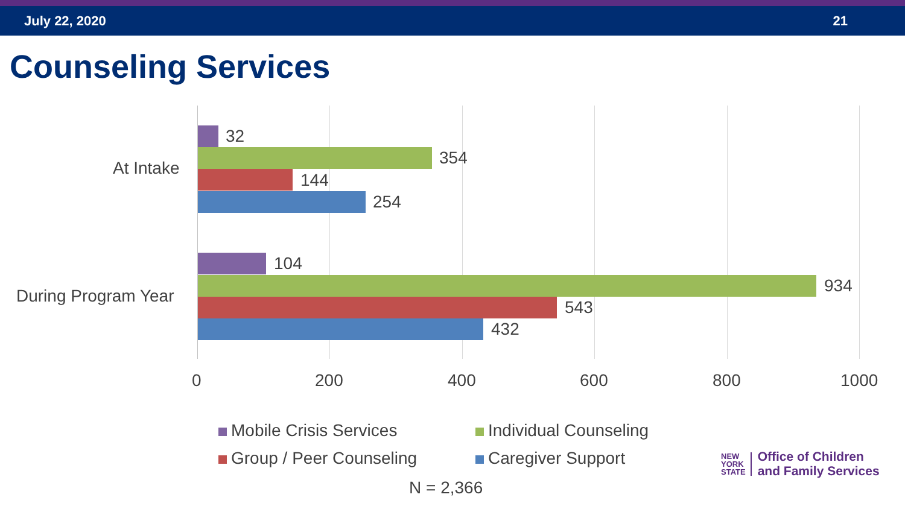July 22, 2020 21
Counseling Services
At Intake
32
354
144
254
During Program Year
104
934
543
432
0 200 400 600 800 1000
Mobile Crisis Services
Individual Counseling
Group / Peer Counseling
Caregiver Support
N = 2,366
NEW
YORK
STATE
Office of Children
and Family Services